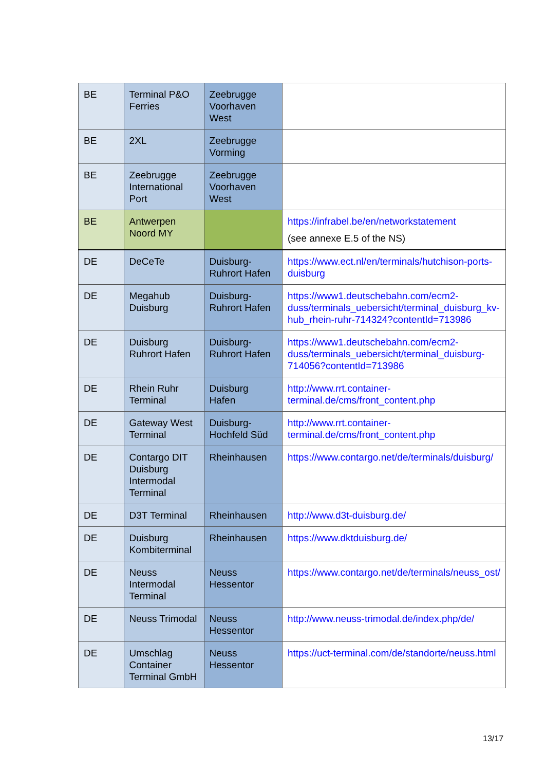| BE | Terminal P&O Ferries | Zeebrugge Voorhaven West | |
| BE | 2XL | Zeebrugge Vorming | |
| BE | Zeebrugge International Port | Zeebrugge Voorhaven West | |
| BE | Antwerpen Noord MY | | https://infrabel.be/en/networkstatement (see annexe E.5 of the NS) |
| DE | DeCeTe | Duisburg-Ruhrort Hafen | https://www.ect.nl/en/terminals/hutchison-ports-duisburg |
| DE | Megahub Duisburg | Duisburg-Ruhrort Hafen | https://www1.deutschebahn.com/ecm2-duss/terminals_uebersicht/terminal_duisburg_kv-hub_rhein-ruhr-714324?contentId=713986 |
| DE | Duisburg Ruhrort Hafen | Duisburg-Ruhrort Hafen | https://www1.deutschebahn.com/ecm2-duss/terminals_uebersicht/terminal_duisburg-714056?contentId=713986 |
| DE | Rhein Ruhr Terminal | Duisburg Hafen | http://www.rrt.container-terminal.de/cms/front_content.php |
| DE | Gateway West Terminal | Duisburg-Hochfeld Süd | http://www.rrt.container-terminal.de/cms/front_content.php |
| DE | Contargo DIT Duisburg Intermodal Terminal | Rheinhausen | https://www.contargo.net/de/terminals/duisburg/ |
| DE | D3T Terminal | Rheinhausen | http://www.d3t-duisburg.de/ |
| DE | Duisburg Kombiterminal | Rheinhausen | https://www.dktduisburg.de/ |
| DE | Neuss Intermodal Terminal | Neuss Hessentor | https://www.contargo.net/de/terminals/neuss_ost/ |
| DE | Neuss Trimodal | Neuss Hessentor | http://www.neuss-trimodal.de/index.php/de/ |
| DE | Umschlag Container Terminal GmbH | Neuss Hessentor | https://uct-terminal.com/de/standorte/neuss.html |
13/17